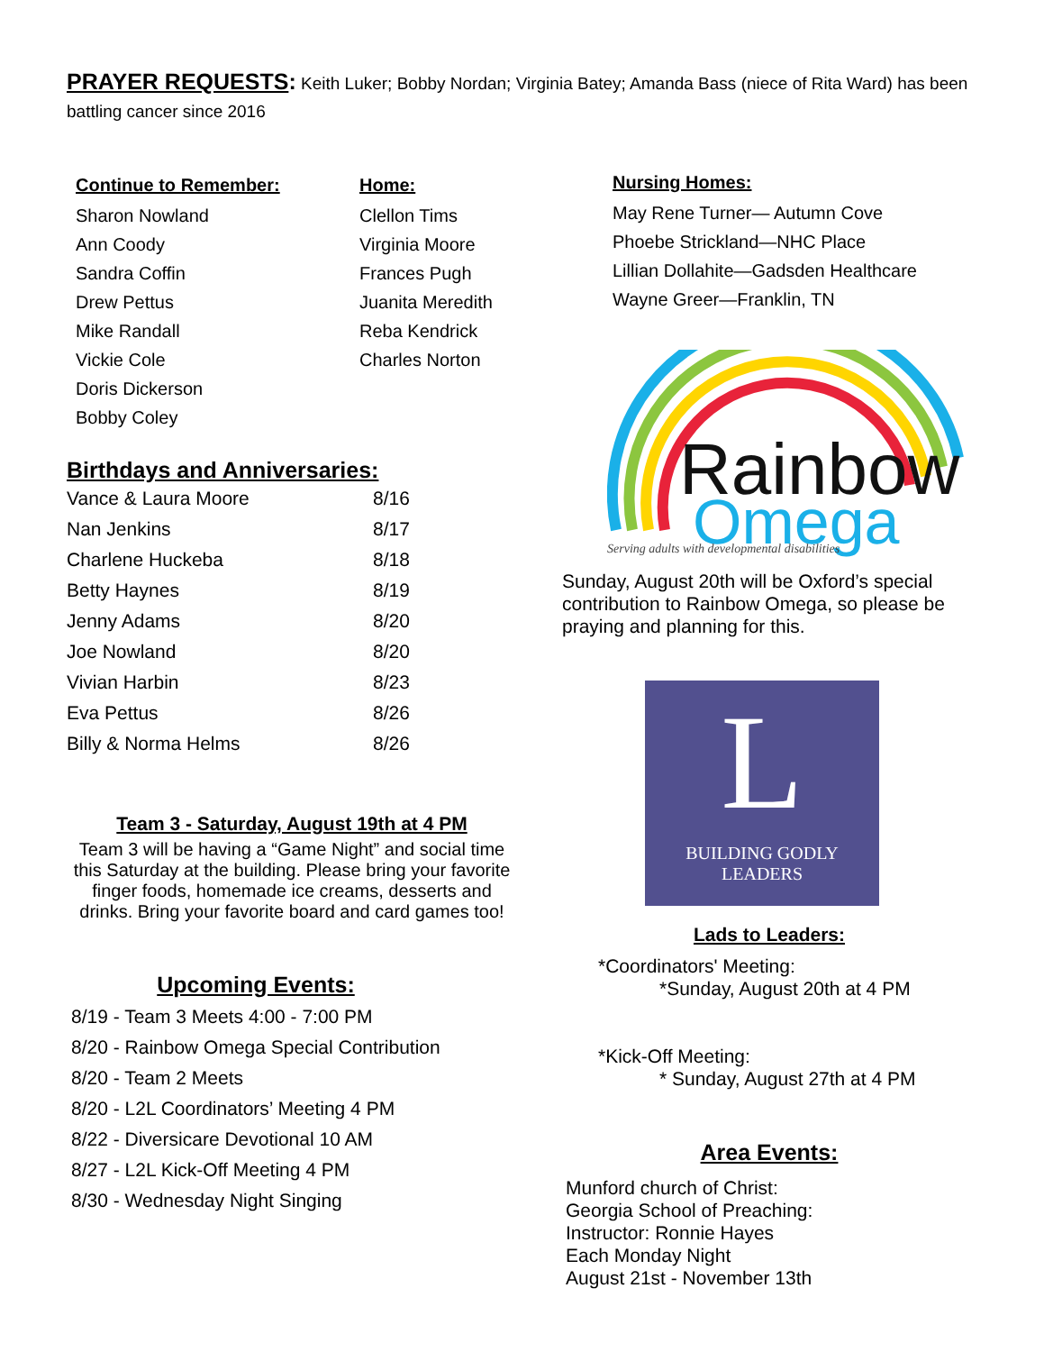PRAYER REQUESTS: Keith Luker; Bobby Nordan; Virginia Batey; Amanda Bass (niece of Rita Ward) has been battling cancer since 2016
Continue to Remember:
Sharon Nowland
Ann Coody
Sandra Coffin
Drew Pettus
Mike Randall
Vickie Cole
Doris Dickerson
Bobby Coley
Home:
Clellon Tims
Virginia Moore
Frances Pugh
Juanita Meredith
Reba Kendrick
Charles Norton
Birthdays and Anniversaries:
| Vance & Laura Moore | 8/16 |
| Nan Jenkins | 8/17 |
| Charlene Huckeba | 8/18 |
| Betty Haynes | 8/19 |
| Jenny Adams | 8/20 |
| Joe Nowland | 8/20 |
| Vivian Harbin | 8/23 |
| Eva Pettus | 8/26 |
| Billy & Norma Helms | 8/26 |
Team 3 - Saturday, August 19th at 4 PM
Team 3 will be having a “Game Night” and social time this Saturday at the building. Please bring your favorite finger foods, homemade ice creams, desserts and drinks. Bring your favorite board and card games too!
Upcoming Events:
8/19 - Team 3 Meets 4:00 - 7:00 PM
8/20 - Rainbow Omega Special Contribution
8/20 - Team 2 Meets
8/20 - L2L Coordinators’ Meeting 4 PM
8/22 - Diversicare Devotional 10 AM
8/27 - L2L Kick-Off Meeting 4 PM
8/30 - Wednesday Night Singing
Nursing Homes:
May Rene Turner— Autumn Cove
Phoebe Strickland—NHC Place
Lillian Dollahite—Gadsden Healthcare
Wayne Greer—Franklin, TN
Rainbow
Omega
Serving adults with developmental disabilities
Sunday, August 20th will be Oxford’s special contribution to Rainbow Omega, so please be praying and planning for this.
L
BUILDING GODLY LEADERS
Lads to Leaders:
*Coordinators' Meeting:
*Sunday, August 20th at 4 PM
*Kick-Off Meeting:
* Sunday, August 27th at 4 PM
Area Events:
Munford church of Christ:
Georgia School of Preaching:
Instructor: Ronnie Hayes
Each Monday Night
August 21st - November 13th